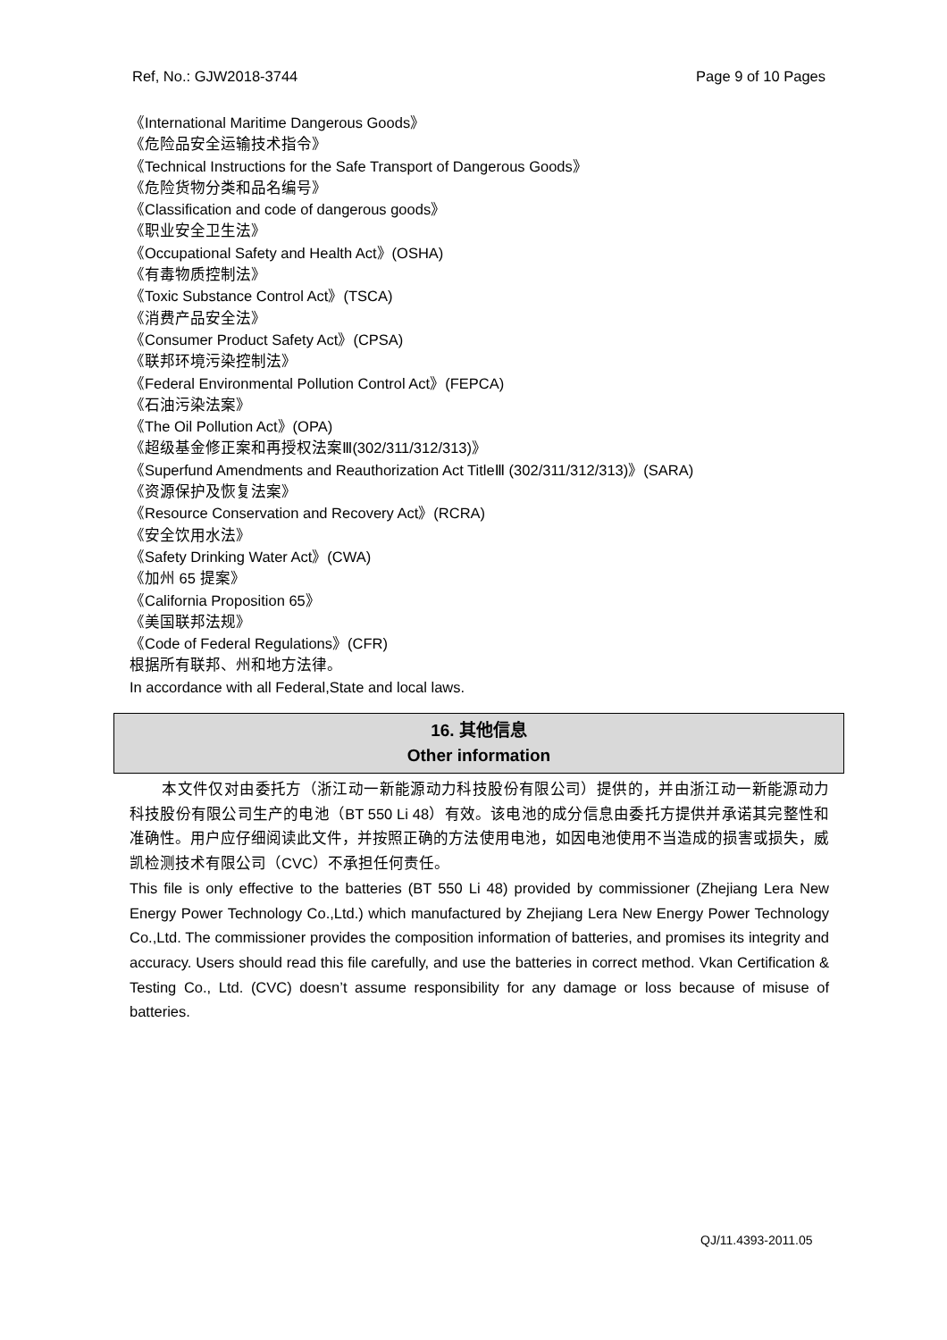Ref, No.: GJW2018-3744 Page 9 of 10 Pages
《International Maritime Dangerous Goods》
《危险品安全运输技术指令》
《Technical Instructions for the Safe Transport of Dangerous Goods》
《危险货物分类和品名编号》
《Classification and code of dangerous goods》
《职业安全卫生法》
《Occupational Safety and Health Act》(OSHA)
《有毒物质控制法》
《Toxic Substance Control Act》(TSCA)
《消费产品安全法》
《Consumer Product Safety Act》(CPSA)
《联邦环境污染控制法》
《Federal Environmental Pollution Control Act》(FEPCA)
《石油污染法案》
《The Oil Pollution Act》(OPA)
《超级基金修正案和再授权法案Ⅲ(302/311/312/313)》
《Superfund Amendments and Reauthorization Act TitleⅢ (302/311/312/313)》(SARA)
《资源保护及恢复法案》
《Resource Conservation and Recovery Act》(RCRA)
《安全饮用水法》
《Safety Drinking Water Act》(CWA)
《加州 65 提案》
《California Proposition 65》
《美国联邦法规》
《Code of Federal Regulations》(CFR)
根据所有联邦、州和地方法律。
In accordance with all Federal,State and local laws.
16. 其他信息
Other information
本文件仅对由委托方（浙江动一新能源动力科技股份有限公司）提供的，并由浙江动一新能源动力科技股份有限公司生产的电池（BT 550 Li 48）有效。该电池的成分信息由委托方提供并承诺其完整性和准确性。用户应仔细阅读此文件，并按照正确的方法使用电池，如因电池使用不当造成的损害或损失，威凯检测技术有限公司（CVC）不承担任何责任。
This file is only effective to the batteries (BT 550 Li 48) provided by commissioner (Zhejiang Lera New Energy Power Technology Co.,Ltd.) which manufactured by Zhejiang Lera New Energy Power Technology Co.,Ltd. The commissioner provides the composition information of batteries, and promises its integrity and accuracy. Users should read this file carefully, and use the batteries in correct method. Vkan Certification & Testing Co., Ltd. (CVC) doesn’t assume responsibility for any damage or loss because of misuse of batteries.
QJ/11.4393-2011.05